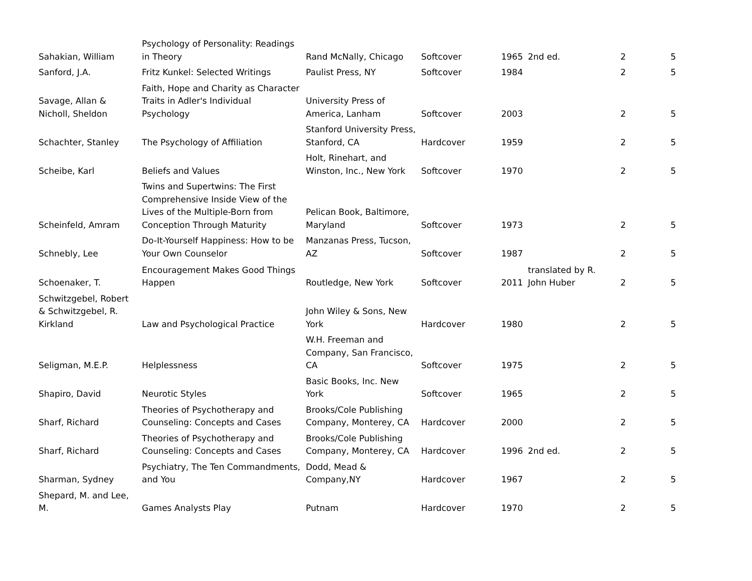| Sahakian, William | Psychology of Personality: Readings in Theory | Rand McNally, Chicago | Softcover | 1965 | 2nd ed. | 2 | 5 |
| Sanford, J.A. | Fritz Kunkel: Selected Writings | Paulist Press, NY | Softcover | 1984 | | 2 | 5 |
| Savage, Allan & Nicholl, Sheldon | Faith, Hope and Charity as Character Traits in Adler's Individual Psychology | University Press of America, Lanham | Softcover | 2003 | | 2 | 5 |
| Schachter, Stanley | The Psychology of Affiliation | Stanford University Press, Stanford, CA | Hardcover | 1959 | | 2 | 5 |
| Scheibe, Karl | Beliefs and Values | Holt, Rinehart, and Winston, Inc., New York | Softcover | 1970 | | 2 | 5 |
| Scheinfeld, Amram | Twins and Supertwins: The First Comprehensive Inside View of the Lives of the Multiple-Born from Conception Through Maturity | Pelican Book, Baltimore, Maryland | Softcover | 1973 | | 2 | 5 |
| Schnebly, Lee | Do-It-Yourself Happiness: How to be Your Own Counselor | Manzanas Press, Tucson, AZ | Softcover | 1987 | | 2 | 5 |
| Schoenaker, T. | Encouragement Makes Good Things Happen | Routledge, New York | Softcover | 2011 | translated by R. John Huber | 2 | 5 |
| Schwitzgebel, Robert & Schwitzgebel, R. Kirkland | Law and Psychological Practice | John Wiley & Sons, New York | Hardcover | 1980 | | 2 | 5 |
| Seligman, M.E.P. | Helplessness | W.H. Freeman and Company, San Francisco, CA | Softcover | 1975 | | 2 | 5 |
| Shapiro, David | Neurotic Styles | Basic Books, Inc. New York | Softcover | 1965 | | 2 | 5 |
| Sharf, Richard | Theories of Psychotherapy and Counseling: Concepts and Cases | Brooks/Cole Publishing Company, Monterey, CA | Hardcover | 2000 | | 2 | 5 |
| Sharf, Richard | Theories of Psychotherapy and Counseling: Concepts and Cases | Brooks/Cole Publishing Company, Monterey, CA | Hardcover | 1996 | 2nd ed. | 2 | 5 |
| Sharman, Sydney | Psychiatry, The Ten Commandments, and You | Dodd, Mead & Company,NY | Hardcover | 1967 | | 2 | 5 |
| Shepard, M. and Lee, M. | Games Analysts Play | Putnam | Hardcover | 1970 | | 2 | 5 |